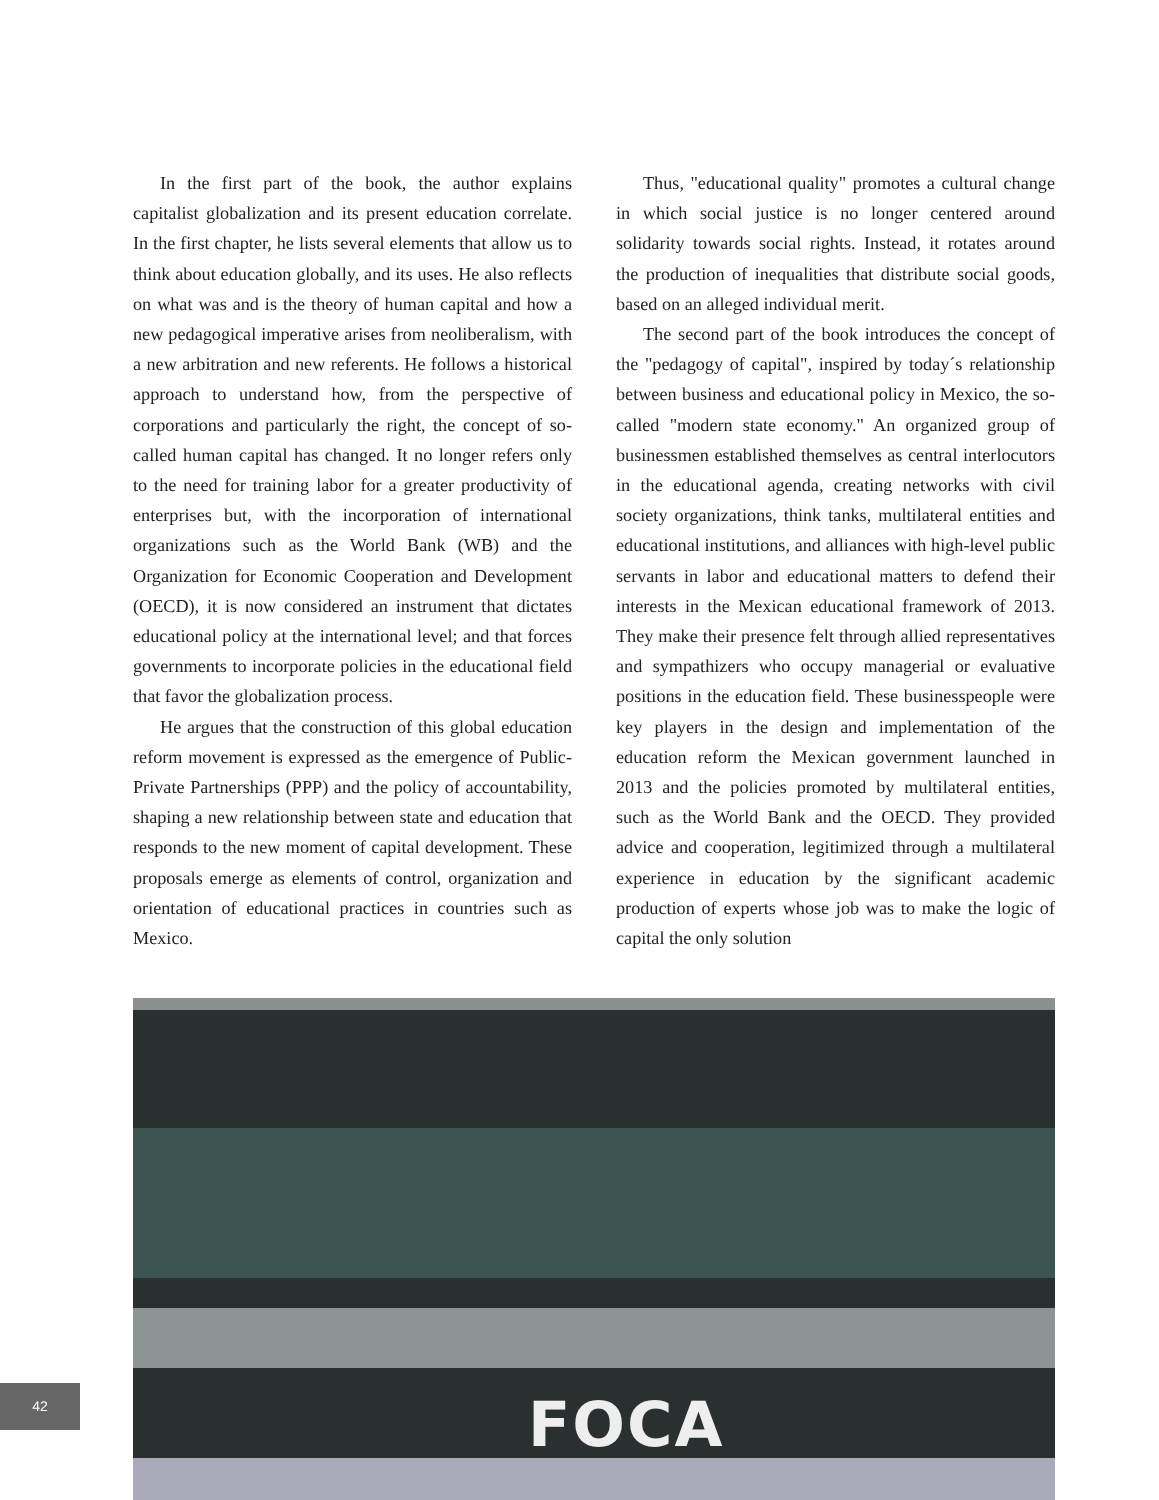In the first part of the book, the author explains capitalist globalization and its present education correlate. In the first chapter, he lists several elements that allow us to think about education globally, and its uses. He also reflects on what was and is the theory of human capital and how a new pedagogical imperative arises from neoliberalism, with a new arbitration and new referents. He follows a historical approach to understand how, from the perspective of corporations and particularly the right, the concept of so-called human capital has changed. It no longer refers only to the need for training labor for a greater productivity of enterprises but, with the incorporation of international organizations such as the World Bank (WB) and the Organization for Economic Cooperation and Development (OECD), it is now considered an instrument that dictates educational policy at the international level; and that forces governments to incorporate policies in the educational field that favor the globalization process.
He argues that the construction of this global education reform movement is expressed as the emergence of Public-Private Partnerships (PPP) and the policy of accountability, shaping a new relationship between state and education that responds to the new moment of capital development. These proposals emerge as elements of control, organization and orientation of educational practices in countries such as Mexico.
Thus, "educational quality" promotes a cultural change in which social justice is no longer centered around solidarity towards social rights. Instead, it rotates around the production of inequalities that distribute social goods, based on an alleged individual merit.
The second part of the book introduces the concept of the "pedagogy of capital", inspired by today´s relationship between business and educational policy in Mexico, the so-called "modern state economy." An organized group of businessmen established themselves as central interlocutors in the educational agenda, creating networks with civil society organizations, think tanks, multilateral entities and educational institutions, and alliances with high-level public servants in labor and educational matters to defend their interests in the Mexican educational framework of 2013. They make their presence felt through allied representatives and sympathizers who occupy managerial or evaluative positions in the education field. These businesspeople were key players in the design and implementation of the education reform the Mexican government launched in 2013 and the policies promoted by multilateral entities, such as the World Bank and the OECD. They provided advice and cooperation, legitimized through a multilateral experience in education by the significant academic production of experts whose job was to make the logic of capital the only solution
FOCA
42